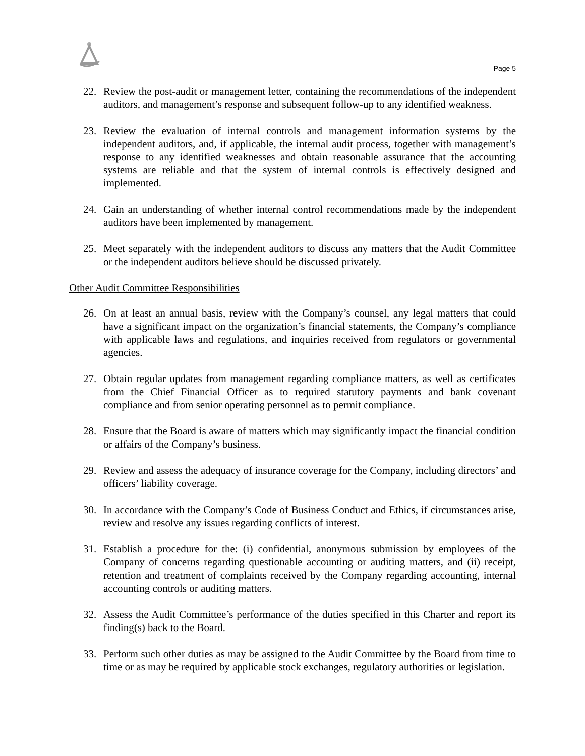Page 5
22. Review the post-audit or management letter, containing the recommendations of the independent auditors, and management’s response and subsequent follow-up to any identified weakness.
23. Review the evaluation of internal controls and management information systems by the independent auditors, and, if applicable, the internal audit process, together with management’s response to any identified weaknesses and obtain reasonable assurance that the accounting systems are reliable and that the system of internal controls is effectively designed and implemented.
24. Gain an understanding of whether internal control recommendations made by the independent auditors have been implemented by management.
25. Meet separately with the independent auditors to discuss any matters that the Audit Committee or the independent auditors believe should be discussed privately.
Other Audit Committee Responsibilities
26. On at least an annual basis, review with the Company’s counsel, any legal matters that could have a significant impact on the organization’s financial statements, the Company’s compliance with applicable laws and regulations, and inquiries received from regulators or governmental agencies.
27. Obtain regular updates from management regarding compliance matters, as well as certificates from the Chief Financial Officer as to required statutory payments and bank covenant compliance and from senior operating personnel as to permit compliance.
28. Ensure that the Board is aware of matters which may significantly impact the financial condition or affairs of the Company’s business.
29. Review and assess the adequacy of insurance coverage for the Company, including directors’ and officers’ liability coverage.
30. In accordance with the Company’s Code of Business Conduct and Ethics, if circumstances arise, review and resolve any issues regarding conflicts of interest.
31. Establish a procedure for the: (i) confidential, anonymous submission by employees of the Company of concerns regarding questionable accounting or auditing matters, and (ii) receipt, retention and treatment of complaints received by the Company regarding accounting, internal accounting controls or auditing matters.
32. Assess the Audit Committee’s performance of the duties specified in this Charter and report its finding(s) back to the Board.
33. Perform such other duties as may be assigned to the Audit Committee by the Board from time to time or as may be required by applicable stock exchanges, regulatory authorities or legislation.